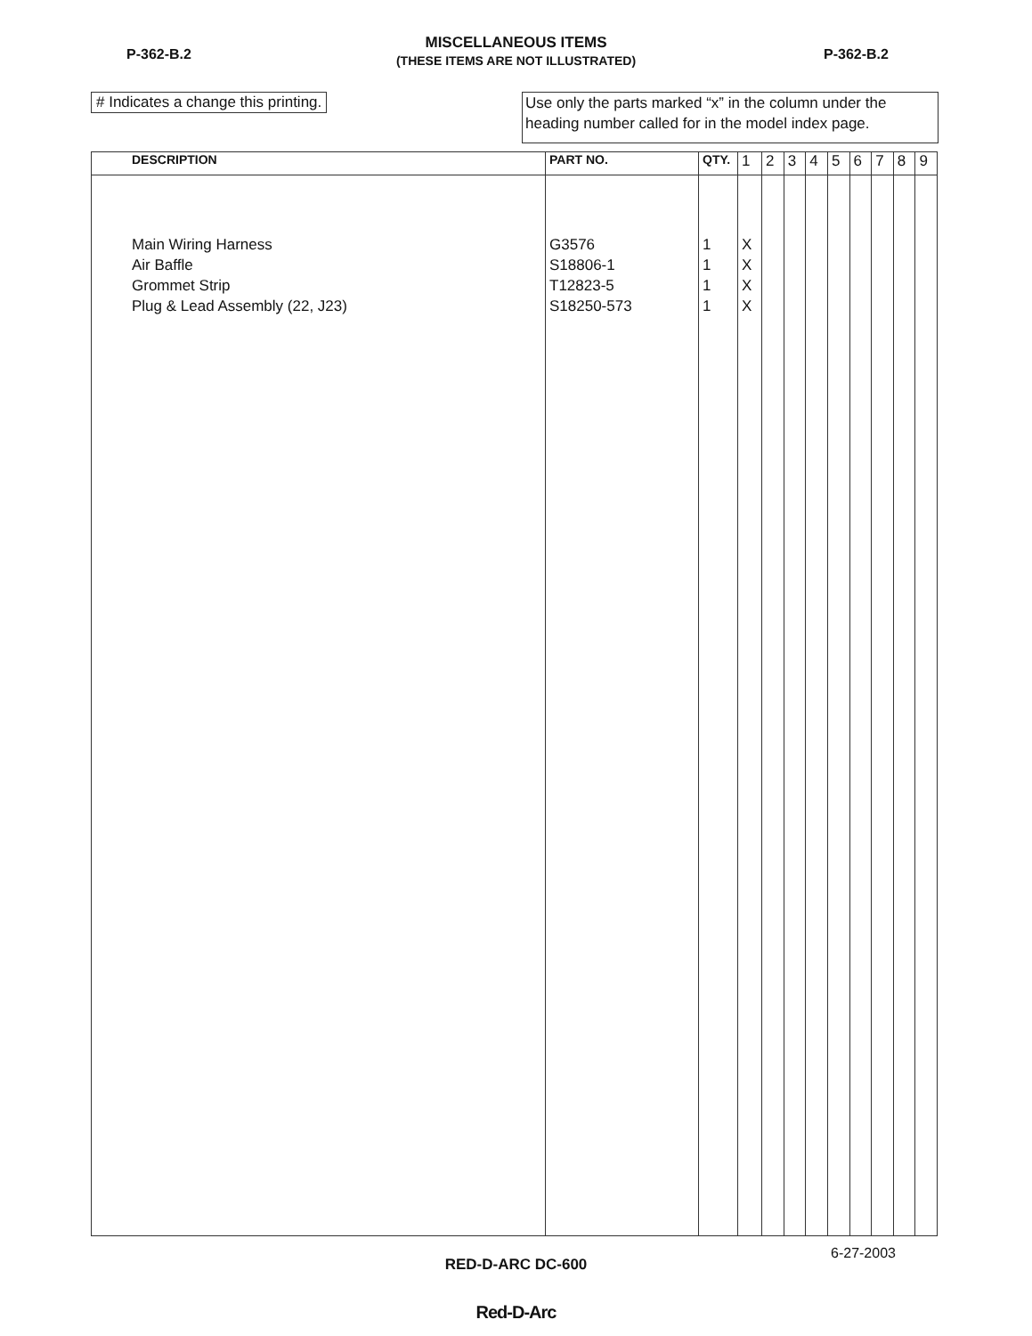P-362-B.2 P-362-B.2
MISCELLANEOUS ITEMS
(THESE ITEMS ARE NOT ILLUSTRATED)
# Indicates a change this printing.
Use only the parts marked “x” in the column under the heading number called for in the model index page.
| DESCRIPTION | PART NO. | QTY. | 1 | 2 | 3 | 4 | 5 | 6 | 7 | 8 | 9 |
| --- | --- | --- | --- | --- | --- | --- | --- | --- | --- | --- | --- |
| Main Wiring Harness Air Baffle Grommet Strip Plug & Lead Assembly (22, J23) | G3576 S18806-1 T12823-5 S18250-573 | 1 1 1 1 | X X X X | | | | | | | | |
6-27-2003
RED-D-ARC DC-600
Red-D-Arc